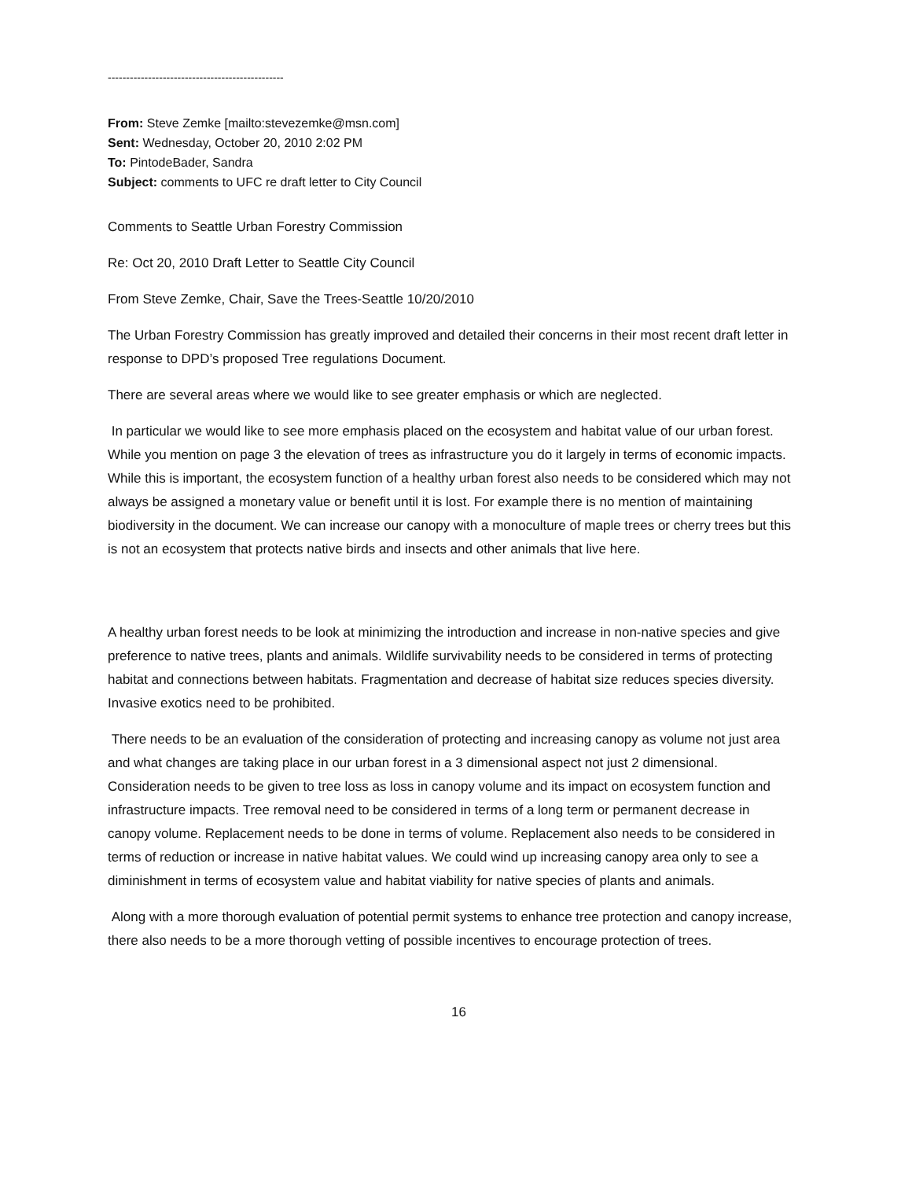------------------------------------------------
From: Steve Zemke [mailto:stevezemke@msn.com]
Sent: Wednesday, October 20, 2010 2:02 PM
To: PintodeBader, Sandra
Subject: comments to UFC re draft letter to City Council
Comments to Seattle Urban Forestry Commission
Re: Oct 20, 2010 Draft Letter to Seattle City Council
From Steve Zemke, Chair, Save the Trees-Seattle 10/20/2010
The Urban Forestry Commission has greatly improved and detailed their concerns in their most recent draft letter in response to DPD’s proposed Tree regulations Document.
There are several areas where we would like to see greater emphasis or which are neglected.
In particular we would like to see more emphasis placed on the ecosystem and habitat value of our urban forest. While you mention on page 3 the elevation of trees as infrastructure you do it largely in terms of economic impacts. While this is important, the ecosystem function of a healthy urban forest also needs to be considered which may not always be assigned a monetary value or benefit until it is lost. For example there is no mention of maintaining biodiversity in the document. We can increase our canopy with a monoculture of maple trees or cherry trees but this is not an ecosystem that protects native birds and insects and other animals that live here.
A healthy urban forest needs to be look at minimizing the introduction and increase in non-native species and give preference to native trees, plants and animals. Wildlife survivability needs to be considered in terms of protecting habitat and connections between habitats. Fragmentation and decrease of habitat size reduces species diversity. Invasive exotics need to be prohibited.
There needs to be an evaluation of the consideration of protecting and increasing canopy as volume not just area and what changes are taking place in our urban forest in a 3 dimensional aspect not just 2 dimensional. Consideration needs to be given to tree loss as loss in canopy volume and its impact on ecosystem function and infrastructure impacts. Tree removal need to be considered in terms of a long term or permanent decrease in canopy volume. Replacement needs to be done in terms of volume. Replacement also needs to be considered in terms of reduction or increase in native habitat values. We could wind up increasing canopy area only to see a diminishment in terms of ecosystem value and habitat viability for native species of plants and animals.
Along with a more thorough evaluation of potential permit systems to enhance tree protection and canopy increase, there also needs to be a more thorough vetting of possible incentives to encourage protection of trees.
16